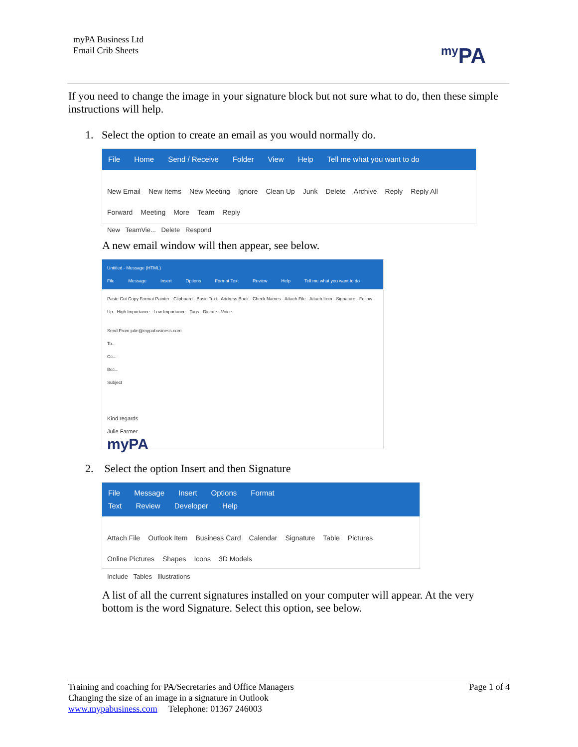myPA Business Ltd
Email Crib Sheets
my PA
If you need to change the image in your signature block but not sure what to do, then these simple instructions will help.
1. Select the option to create an email as you would normally do.
File Home Send / Receive Folder View Help Tell me what you want to do
New Email New Items New Meeting Ignore Clean Up Junk Delete Archive Reply Reply All Forward Meeting More Team Reply
New TeamVie... Delete Respond
A new email window will then appear, see below.
Untitled - Message (HTML)
File Message Insert Options Format Text Review Help Tell me what you want to do
Paste Cut Copy Format Painter · Clipboard · Basic Text · Address Book · Check Names · Attach File · Attach Item · Signature · Follow Up · High Importance · Low Importance · Tags · Dictate · Voice
Send From julie@mypabusiness.com
To...
Cc...
Bcc...
Subject
Kind regards
Julie Farmer
myPA
2. Select the option Insert and then Signature
File Message Insert Options Format Text Review Developer Help
Attach File Outlook Item Business Card Calendar Signature Table Pictures Online Pictures Shapes Icons 3D Models
Include Tables Illustrations
A list of all the current signatures installed on your computer will appear. At the very bottom is the word Signature. Select this option, see below.
Page 1 of 4 Training and coaching for PA/Secretaries and Office Managers
Changing the size of an image in a signature in Outlook
www.mypabusiness.com Telephone: 01367 246003